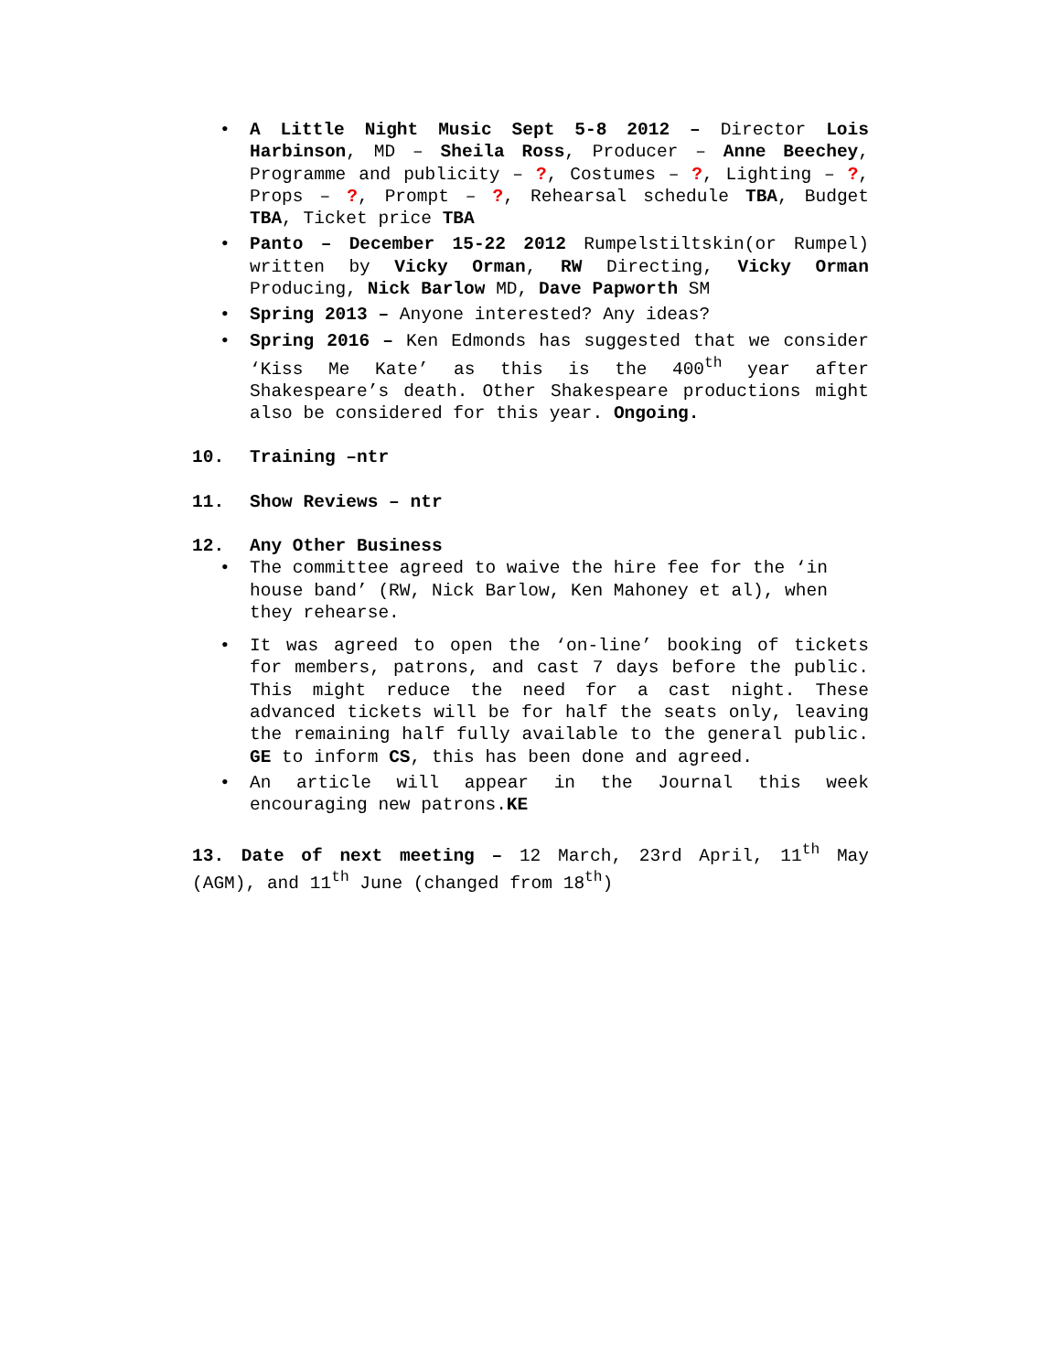• A Little Night Music Sept 5-8 2012 – Director Lois Harbinson, MD – Sheila Ross, Producer – Anne Beechey, Programme and publicity – ?, Costumes – ?, Lighting – ?, Props – ?, Prompt – ?, Rehearsal schedule TBA, Budget TBA, Ticket price TBA
• Panto – December 15-22 2012 Rumpelstiltskin(or Rumpel) written by Vicky Orman, RW Directing, Vicky Orman Producing, Nick Barlow MD, Dave Papworth SM
• Spring 2013 – Anyone interested? Any ideas?
• Spring 2016 – Ken Edmonds has suggested that we consider ‘Kiss Me Kate’ as this is the 400<sup>th</sup> year after Shakespeare’s death. Other Shakespeare productions might also be considered for this year. Ongoing.
10. Training –ntr
11. Show Reviews – ntr
12. Any Other Business
• The committee agreed to waive the hire fee for the ‘in house band’ (RW, Nick Barlow, Ken Mahoney et al), when they rehearse.
• It was agreed to open the ‘on-line’ booking of tickets for members, patrons, and cast 7 days before the public. This might reduce the need for a cast night. These advanced tickets will be for half the seats only, leaving the remaining half fully available to the general public. GE to inform CS, this has been done and agreed.
• An article will appear in the Journal this week encouraging new patrons.KE
13. Date of next meeting – 12 March, 23rd April, 11<sup>th</sup> May (AGM), and 11<sup>th</sup> June (changed from 18<sup>th</sup>)